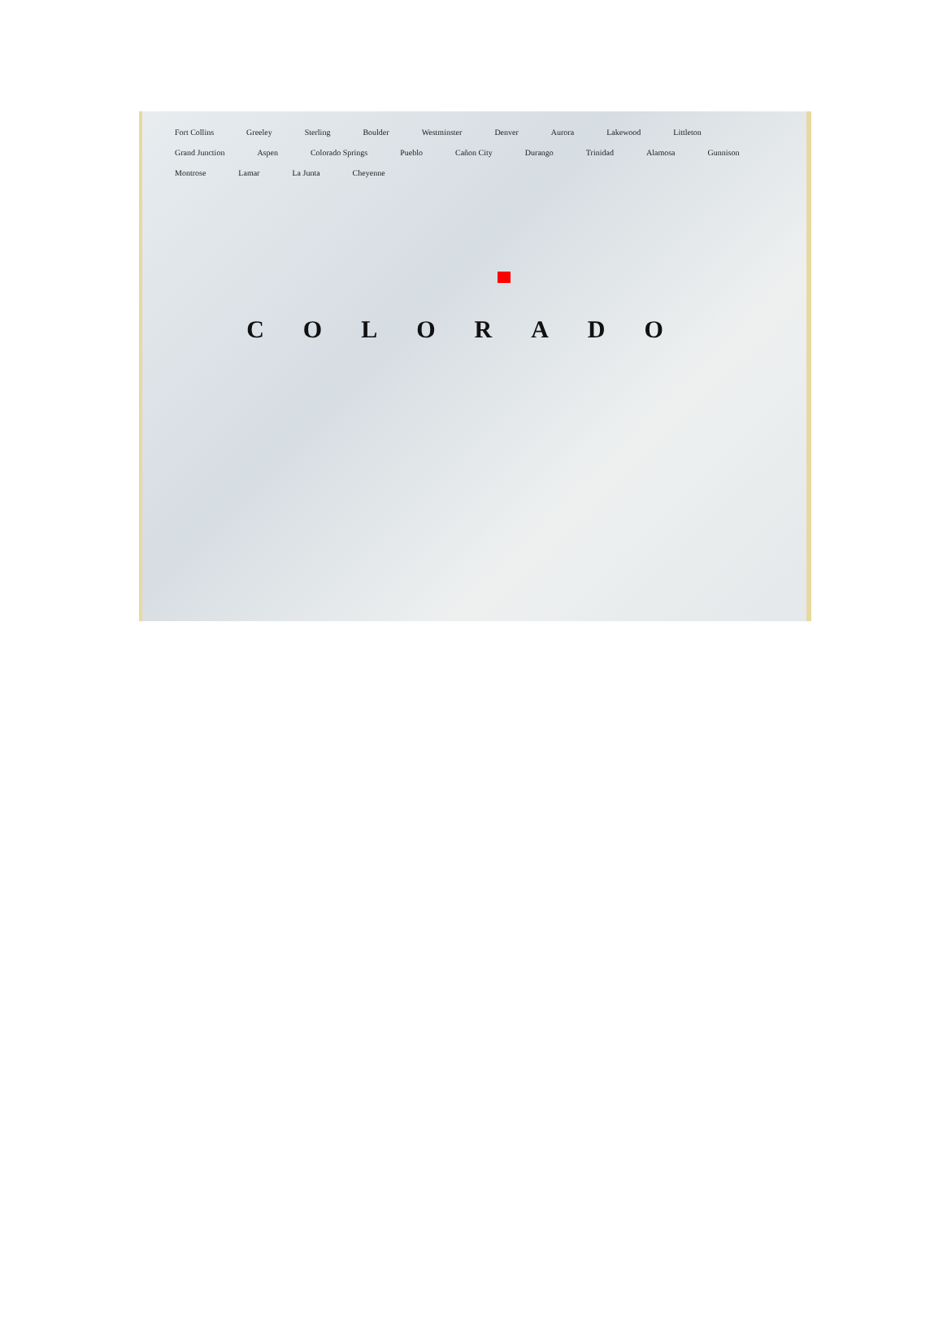Fort Collins Greeley Sterling Boulder Westminster Denver Aurora Lakewood Littleton Grand Junction Aspen Colorado Springs Pueblo Cañon City Durango Trinidad Alamosa Gunnison Montrose Lamar La Junta Cheyenne
COLORADO